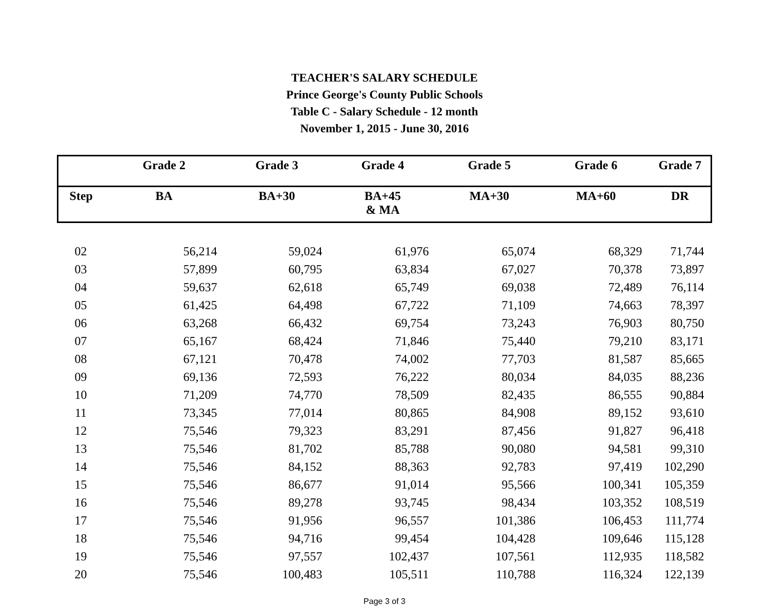TEACHER'S SALARY SCHEDULE
Prince George's County Public Schools
Table C - Salary Schedule - 12 month
November 1, 2015 - June 30, 2016
| | Grade 2 | Grade 3 | Grade 4 | Grade 5 | Grade 6 | Grade 7 |
| --- | --- | --- | --- | --- | --- | --- |
| Step | BA | BA+30 | BA+45 & MA | MA+30 | MA+60 | DR |
| 02 | 56,214 | 59,024 | 61,976 | 65,074 | 68,329 | 71,744 |
| 03 | 57,899 | 60,795 | 63,834 | 67,027 | 70,378 | 73,897 |
| 04 | 59,637 | 62,618 | 65,749 | 69,038 | 72,489 | 76,114 |
| 05 | 61,425 | 64,498 | 67,722 | 71,109 | 74,663 | 78,397 |
| 06 | 63,268 | 66,432 | 69,754 | 73,243 | 76,903 | 80,750 |
| 07 | 65,167 | 68,424 | 71,846 | 75,440 | 79,210 | 83,171 |
| 08 | 67,121 | 70,478 | 74,002 | 77,703 | 81,587 | 85,665 |
| 09 | 69,136 | 72,593 | 76,222 | 80,034 | 84,035 | 88,236 |
| 10 | 71,209 | 74,770 | 78,509 | 82,435 | 86,555 | 90,884 |
| 11 | 73,345 | 77,014 | 80,865 | 84,908 | 89,152 | 93,610 |
| 12 | 75,546 | 79,323 | 83,291 | 87,456 | 91,827 | 96,418 |
| 13 | 75,546 | 81,702 | 85,788 | 90,080 | 94,581 | 99,310 |
| 14 | 75,546 | 84,152 | 88,363 | 92,783 | 97,419 | 102,290 |
| 15 | 75,546 | 86,677 | 91,014 | 95,566 | 100,341 | 105,359 |
| 16 | 75,546 | 89,278 | 93,745 | 98,434 | 103,352 | 108,519 |
| 17 | 75,546 | 91,956 | 96,557 | 101,386 | 106,453 | 111,774 |
| 18 | 75,546 | 94,716 | 99,454 | 104,428 | 109,646 | 115,128 |
| 19 | 75,546 | 97,557 | 102,437 | 107,561 | 112,935 | 118,582 |
| 20 | 75,546 | 100,483 | 105,511 | 110,788 | 116,324 | 122,139 |
Page 3 of 3